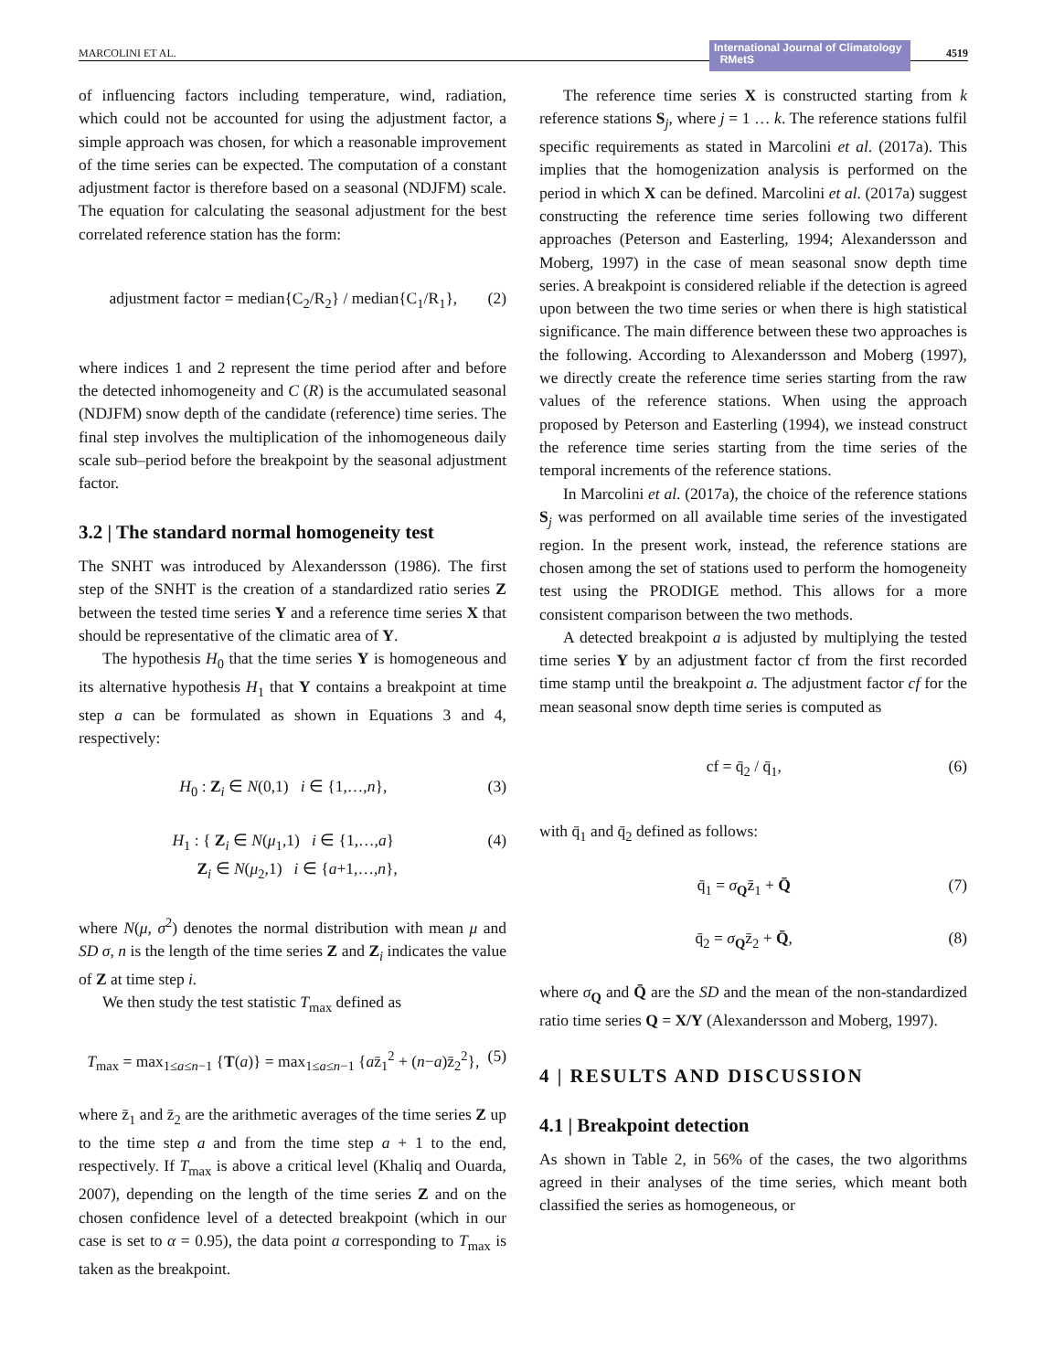MARCOLINI ET AL. International Journal of Climatology RMetS 4519
of influencing factors including temperature, wind, radiation, which could not be accounted for using the adjustment factor, a simple approach was chosen, for which a reasonable improvement of the time series can be expected. The computation of a constant adjustment factor is therefore based on a seasonal (NDJFM) scale. The equation for calculating the seasonal adjustment for the best correlated reference station has the form:
adjustment factor = median{C<sub>2</sub>/R<sub>2</sub>} / median{C<sub>1</sub>/R<sub>1</sub>}, (2)
where indices 1 and 2 represent the time period after and before the detected inhomogeneity and C (R) is the accumulated seasonal (NDJFM) snow depth of the candidate (reference) time series. The final step involves the multiplication of the inhomogeneous daily scale sub–period before the breakpoint by the seasonal adjustment factor.
3.2 | The standard normal homogeneity test
The SNHT was introduced by Alexandersson (1986). The first step of the SNHT is the creation of a standardized ratio series Z between the tested time series Y and a reference time series X that should be representative of the climatic area of Y.
The hypothesis H<sub>0</sub> that the time series Y is homogeneous and its alternative hypothesis H<sub>1</sub> that Y contains a breakpoint at time step a can be formulated as shown in Equations 3 and 4, respectively:
H<sub>0</sub> : Z<sub>i</sub> ∈ N(0,1) i ∈ {1,…,n}, (3)
H<sub>1</sub> : { Z<sub>i</sub> ∈ N(μ<sub>1</sub>,1) i ∈ {1,…,a}
Z<sub>i</sub> ∈ N(μ<sub>2</sub>,1) i ∈ {a+1,…,n}, (4)
where N(μ, σ<sup>2</sup>) denotes the normal distribution with mean μ and SD σ, n is the length of the time series Z and Z<sub>i</sub> indicates the value of Z at time step i.
We then study the test statistic T<sub>max</sub> defined as
T<sub>max</sub> = max<sub>1≤a≤n−1</sub> {T(a)} = max<sub>1≤a≤n−1</sub> {az̄<sub>1</sub><sup>2</sup> + (n−a)z̄<sub>2</sub><sup>2</sup>}, (5)
where z̄<sub>1</sub> and z̄<sub>2</sub> are the arithmetic averages of the time series Z up to the time step a and from the time step a + 1 to the end, respectively. If T<sub>max</sub> is above a critical level (Khaliq and Ouarda, 2007), depending on the length of the time series Z and on the chosen confidence level of a detected breakpoint (which in our case is set to α = 0.95), the data point a corresponding to T<sub>max</sub> is taken as the breakpoint.
The reference time series X is constructed starting from k reference stations S<sub>j</sub>, where j = 1 … k. The reference stations fulfil specific requirements as stated in Marcolini et al. (2017a). This implies that the homogenization analysis is performed on the period in which X can be defined. Marcolini et al. (2017a) suggest constructing the reference time series following two different approaches (Peterson and Easterling, 1994; Alexandersson and Moberg, 1997) in the case of mean seasonal snow depth time series. A breakpoint is considered reliable if the detection is agreed upon between the two time series or when there is high statistical significance. The main difference between these two approaches is the following. According to Alexandersson and Moberg (1997), we directly create the reference time series starting from the raw values of the reference stations. When using the approach proposed by Peterson and Easterling (1994), we instead construct the reference time series starting from the time series of the temporal increments of the reference stations.
In Marcolini et al. (2017a), the choice of the reference stations S<sub>j</sub> was performed on all available time series of the investigated region. In the present work, instead, the reference stations are chosen among the set of stations used to perform the homogeneity test using the PRODIGE method. This allows for a more consistent comparison between the two methods.
A detected breakpoint a is adjusted by multiplying the tested time series Y by an adjustment factor cf from the first recorded time stamp until the breakpoint a. The adjustment factor cf for the mean seasonal snow depth time series is computed as
cf = q̄<sub>2</sub> / q̄<sub>1</sub>, (6)
with q̄<sub>1</sub> and q̄<sub>2</sub> defined as follows:
q̄<sub>1</sub> = σ<sub>Q</sub>z̄<sub>1</sub> + Q̄ (7)
q̄<sub>2</sub> = σ<sub>Q</sub>z̄<sub>2</sub> + Q̄, (8)
where σ<sub>Q</sub> and Q̄ are the SD and the mean of the non-standardized ratio time series Q = X/Y (Alexandersson and Moberg, 1997).
4 | RESULTS AND DISCUSSION
4.1 | Breakpoint detection
As shown in Table 2, in 56% of the cases, the two algorithms agreed in their analyses of the time series, which meant both classified the series as homogeneous, or